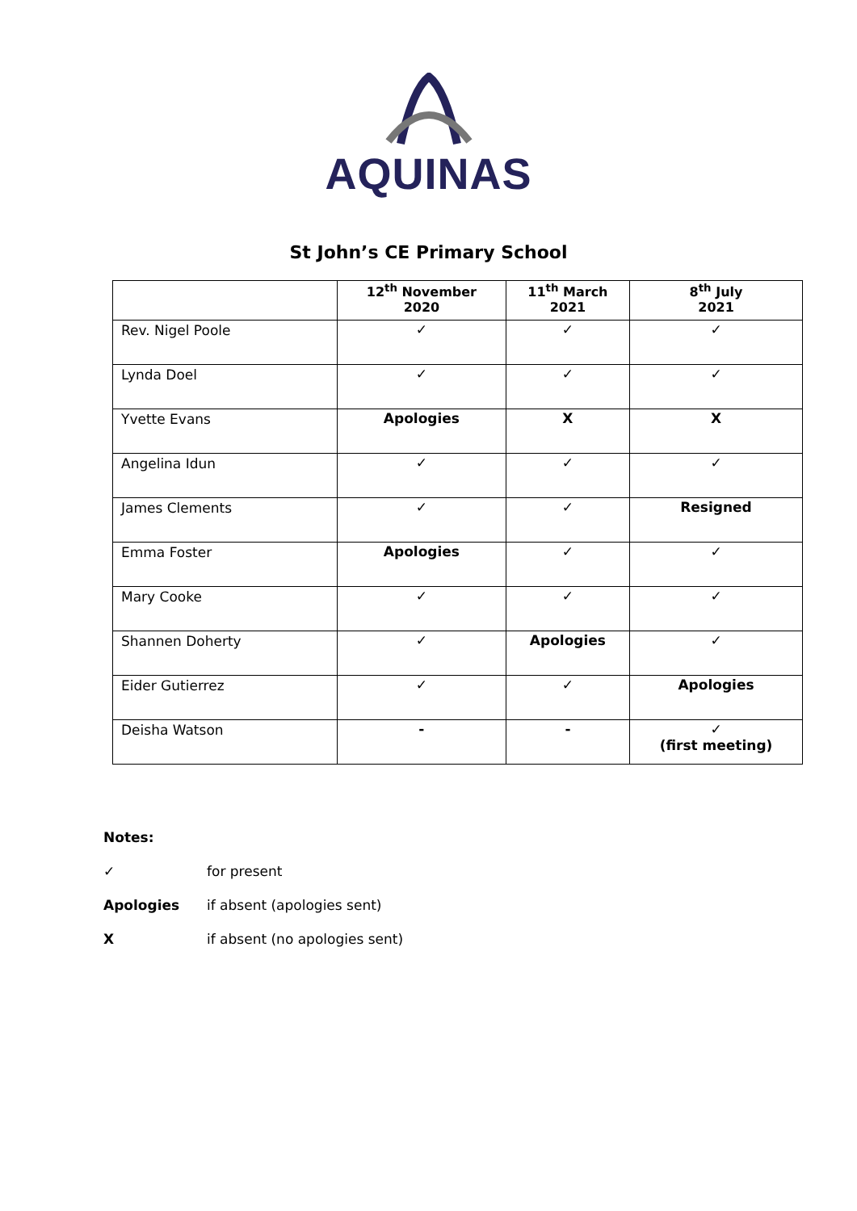AQUINAS
St John’s CE Primary School
| | 12<sup>th</sup> November 2020 | 11<sup>th</sup> March 2021 | 8<sup>th</sup> July 2021 |
| --- | --- | --- | --- |
| Rev. Nigel Poole | ✓ | ✓ | ✓ |
| Lynda Doel | ✓ | ✓ | ✓ |
| Yvette Evans | Apologies | X | X |
| Angelina Idun | ✓ | ✓ | ✓ |
| James Clements | ✓ | ✓ | Resigned |
| Emma Foster | Apologies | ✓ | ✓ |
| Mary Cooke | ✓ | ✓ | ✓ |
| Shannen Doherty | ✓ | Apologies | ✓ |
| Eider Gutierrez | ✓ | ✓ | Apologies |
| Deisha Watson | - | - | ✓ (first meeting) |
Notes:
✓ for present
Apologies if absent (apologies sent)
Xif absent (no apologies sent)